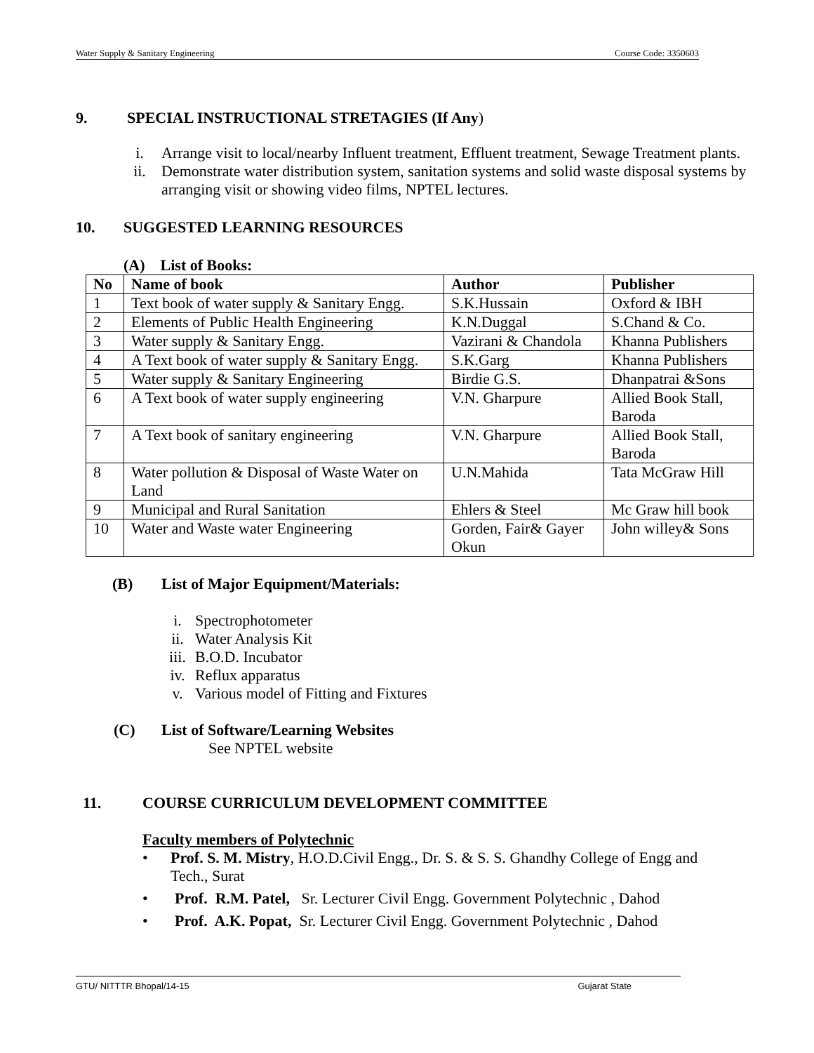Water Supply & Sanitary Engineering Course Code: 3350603
9. SPECIAL INSTRUCTIONAL STRETAGIES (If Any)
i. Arrange visit to local/nearby Influent treatment, Effluent treatment, Sewage Treatment plants.
ii. Demonstrate water distribution system, sanitation systems and solid waste disposal systems by arranging visit or showing video films, NPTEL lectures.
10. SUGGESTED LEARNING RESOURCES
(A) List of Books:
| No | Name of book | Author | Publisher |
| --- | --- | --- | --- |
| 1 | Text book of water supply & Sanitary Engg. | S.K.Hussain | Oxford & IBH |
| 2 | Elements of Public Health Engineering | K.N.Duggal | S.Chand & Co. |
| 3 | Water supply & Sanitary Engg. | Vazirani & Chandola | Khanna Publishers |
| 4 | A Text book of water supply & Sanitary Engg. | S.K.Garg | Khanna Publishers |
| 5 | Water supply & Sanitary Engineering | Birdie G.S. | Dhanpatrai &Sons |
| 6 | A Text book of water supply engineering | V.N. Gharpure | Allied Book Stall, Baroda |
| 7 | A Text book of sanitary engineering | V.N. Gharpure | Allied Book Stall, Baroda |
| 8 | Water pollution & Disposal of Waste Water on Land | U.N.Mahida | Tata McGraw Hill |
| 9 | Municipal and Rural Sanitation | Ehlers & Steel | Mc Graw hill book |
| 10 | Water and Waste water Engineering | Gorden, Fair& Gayer Okun | John willey& Sons |
(B) List of Major Equipment/Materials:
i. Spectrophotometer
ii. Water Analysis Kit
iii. B.O.D. Incubator
iv. Reflux apparatus
v. Various model of Fitting and Fixtures
(C) List of Software/Learning Websites
See NPTEL website
11. COURSE CURRICULUM DEVELOPMENT COMMITTEE
Faculty members of Polytechnic
• Prof. S. M. Mistry, H.O.D.Civil Engg., Dr. S. & S. S. Ghandhy College of Engg and Tech., Surat
• Prof. R.M. Patel, Sr. Lecturer Civil Engg. Government Polytechnic , Dahod
• Prof. A.K. Popat, Sr. Lecturer Civil Engg. Government Polytechnic , Dahod
GTU/ NITTTR Bhopal/14-15 Gujarat State